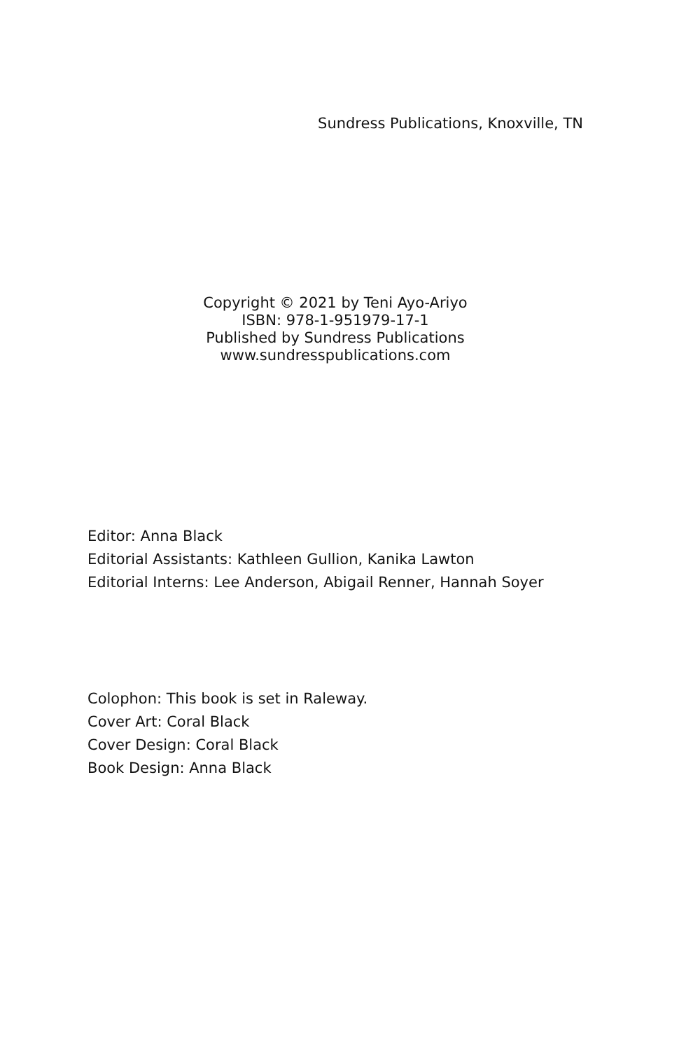Sundress Publications, Knoxville, TN
Copyright © 2021 by Teni Ayo-Ariyo
ISBN: 978-1-951979-17-1
Published by Sundress Publications
www.sundresspublications.com
Editor: Anna Black
Editorial Assistants: Kathleen Gullion, Kanika Lawton
Editorial Interns: Lee Anderson, Abigail Renner, Hannah Soyer
Colophon: This book is set in Raleway.
Cover Art: Coral Black
Cover Design: Coral Black
Book Design: Anna Black